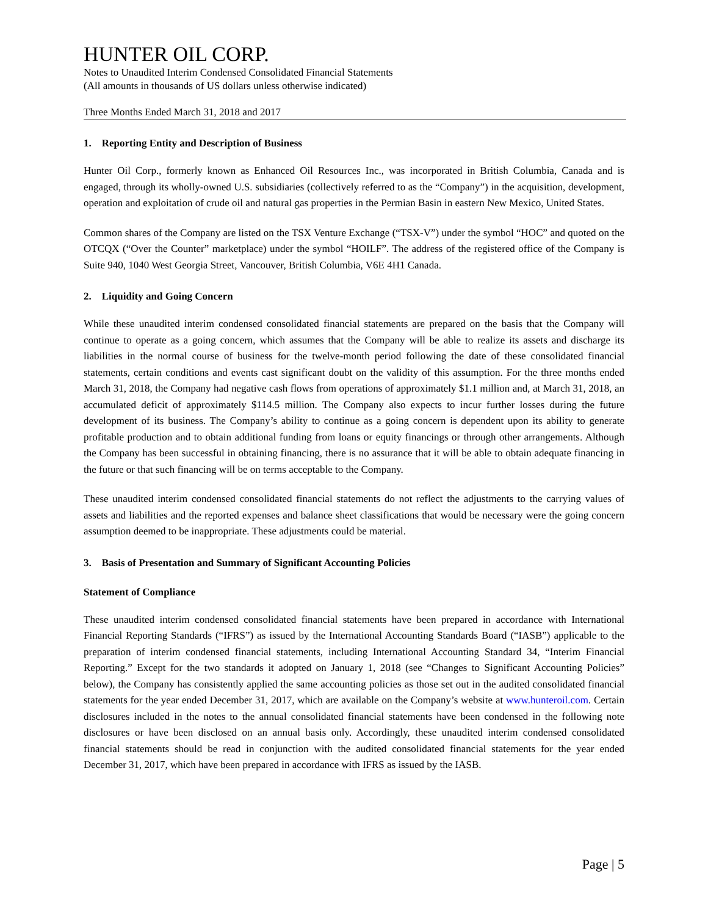HUNTER OIL CORP.
Notes to Unaudited Interim Condensed Consolidated Financial Statements
(All amounts in thousands of US dollars unless otherwise indicated)
Three Months Ended March 31, 2018 and 2017
1. Reporting Entity and Description of Business
Hunter Oil Corp., formerly known as Enhanced Oil Resources Inc., was incorporated in British Columbia, Canada and is engaged, through its wholly-owned U.S. subsidiaries (collectively referred to as the “Company”) in the acquisition, development, operation and exploitation of crude oil and natural gas properties in the Permian Basin in eastern New Mexico, United States.
Common shares of the Company are listed on the TSX Venture Exchange (“TSX-V”) under the symbol “HOC” and quoted on the OTCQX (“Over the Counter” marketplace) under the symbol “HOILF”. The address of the registered office of the Company is Suite 940, 1040 West Georgia Street, Vancouver, British Columbia, V6E 4H1 Canada.
2. Liquidity and Going Concern
While these unaudited interim condensed consolidated financial statements are prepared on the basis that the Company will continue to operate as a going concern, which assumes that the Company will be able to realize its assets and discharge its liabilities in the normal course of business for the twelve-month period following the date of these consolidated financial statements, certain conditions and events cast significant doubt on the validity of this assumption. For the three months ended March 31, 2018, the Company had negative cash flows from operations of approximately $1.1 million and, at March 31, 2018, an accumulated deficit of approximately $114.5 million. The Company also expects to incur further losses during the future development of its business. The Company’s ability to continue as a going concern is dependent upon its ability to generate profitable production and to obtain additional funding from loans or equity financings or through other arrangements. Although the Company has been successful in obtaining financing, there is no assurance that it will be able to obtain adequate financing in the future or that such financing will be on terms acceptable to the Company.
These unaudited interim condensed consolidated financial statements do not reflect the adjustments to the carrying values of assets and liabilities and the reported expenses and balance sheet classifications that would be necessary were the going concern assumption deemed to be inappropriate. These adjustments could be material.
3. Basis of Presentation and Summary of Significant Accounting Policies
Statement of Compliance
These unaudited interim condensed consolidated financial statements have been prepared in accordance with International Financial Reporting Standards (“IFRS”) as issued by the International Accounting Standards Board (“IASB”) applicable to the preparation of interim condensed financial statements, including International Accounting Standard 34, “Interim Financial Reporting.” Except for the two standards it adopted on January 1, 2018 (see “Changes to Significant Accounting Policies” below), the Company has consistently applied the same accounting policies as those set out in the audited consolidated financial statements for the year ended December 31, 2017, which are available on the Company’s website at www.hunteroil.com. Certain disclosures included in the notes to the annual consolidated financial statements have been condensed in the following note disclosures or have been disclosed on an annual basis only. Accordingly, these unaudited interim condensed consolidated financial statements should be read in conjunction with the audited consolidated financial statements for the year ended December 31, 2017, which have been prepared in accordance with IFRS as issued by the IASB.
Page | 5